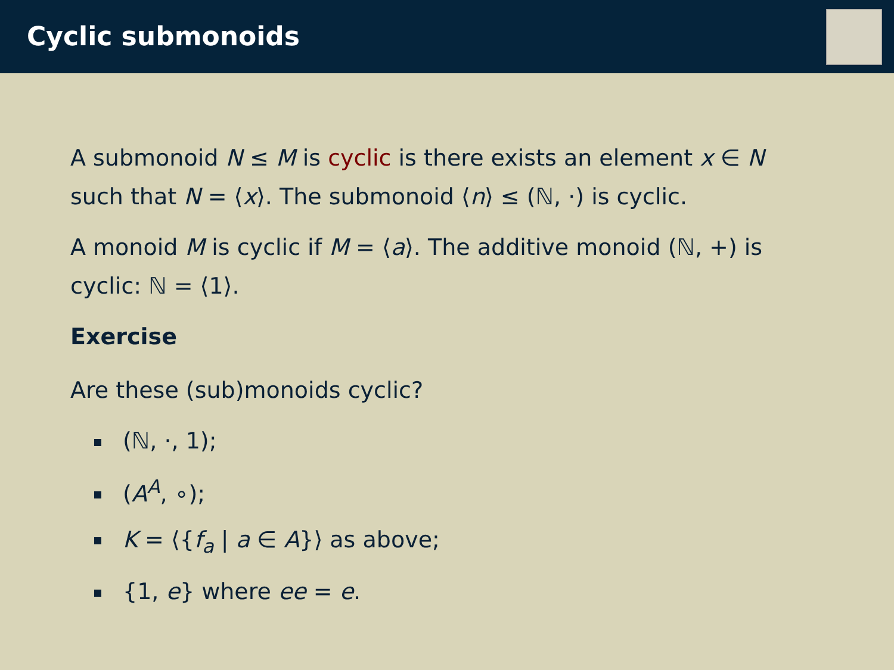Cyclic submonoids
A submonoid N ≤ M is cyclic is there exists an element x ∈ N such that N = ⟨x⟩. The submonoid ⟨n⟩ ≤ (ℕ, ·) is cyclic.
A monoid M is cyclic if M = ⟨a⟩. The additive monoid (ℕ, +) is cyclic: ℕ = ⟨1⟩.
Exercise
Are these (sub)monoids cyclic?
(ℕ, ·, 1);
(A<sup>A</sup>, ∘);
K = ⟨{f<sub>a</sub> | a ∈ A}⟩ as above;
{1, e} where ee = e.